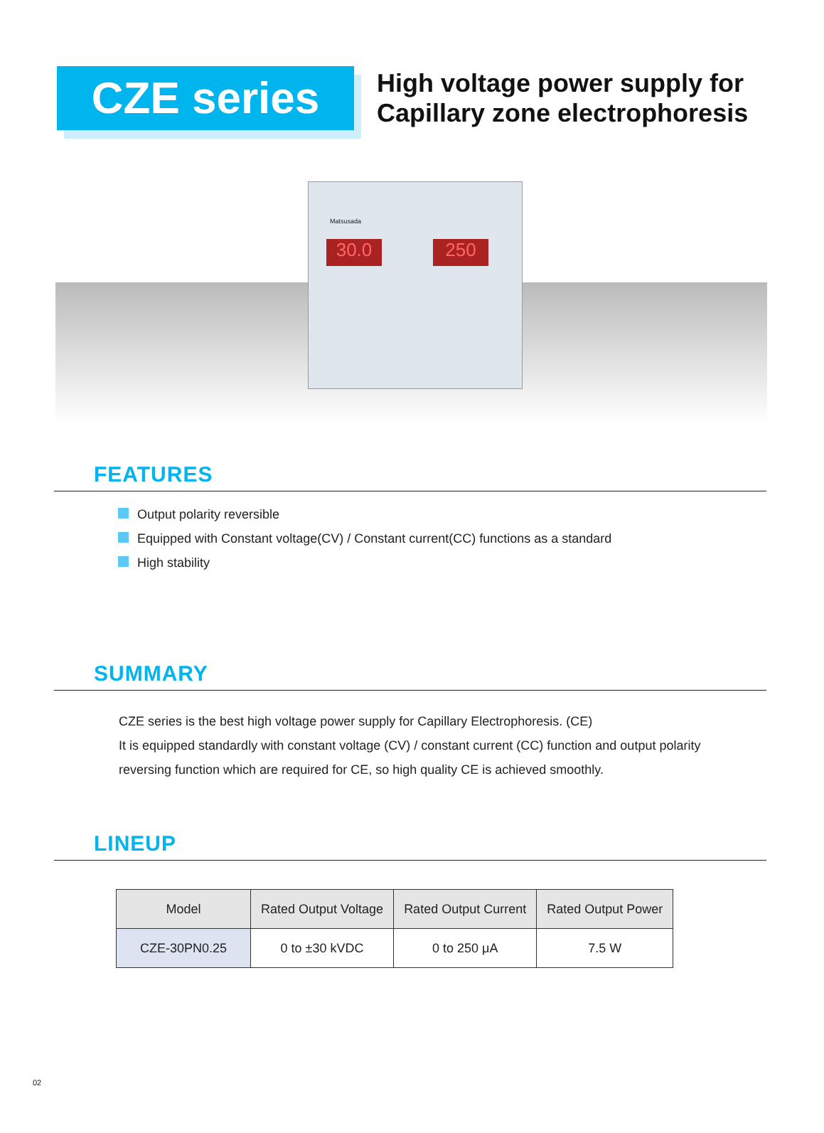CZE series
High voltage power supply for
Capillary zone electrophoresis
Matsusada
30.0 250
FEATURES
Output polarity reversible
Equipped with Constant voltage(CV) / Constant current(CC) functions as a standard
High stability
SUMMARY
CZE series is the best high voltage power supply for Capillary Electrophoresis. (CE)
It is equipped standardly with constant voltage (CV) / constant current (CC) function and output polarity
reversing function which are required for CE, so high quality CE is achieved smoothly.
LINEUP
| Model | Rated Output Voltage | Rated Output Current | Rated Output Power |
| --- | --- | --- | --- |
| CZE-30PN0.25 | 0 to ±30 kVDC | 0 to 250 μA | 7.5 W |
02